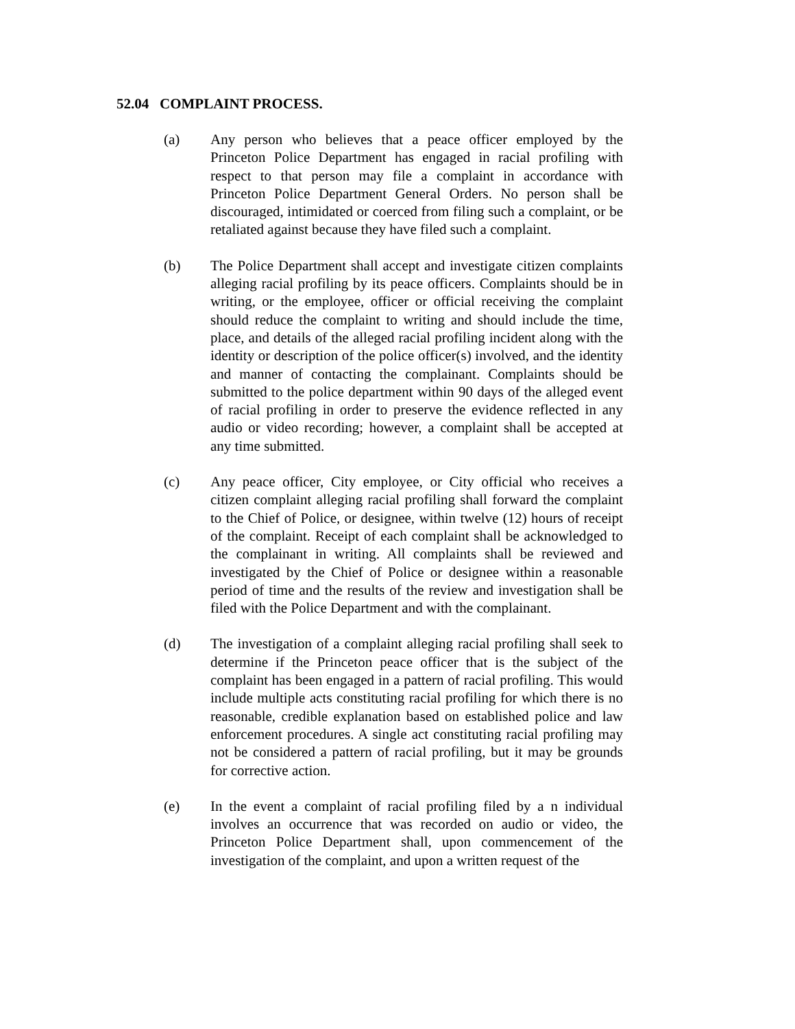52.04 COMPLAINT PROCESS.
(a) Any person who believes that a peace officer employed by the Princeton Police Department has engaged in racial profiling with respect to that person may file a complaint in accordance with Princeton Police Department General Orders. No person shall be discouraged, intimidated or coerced from filing such a complaint, or be retaliated against because they have filed such a complaint.
(b) The Police Department shall accept and investigate citizen complaints alleging racial profiling by its peace officers. Complaints should be in writing, or the employee, officer or official receiving the complaint should reduce the complaint to writing and should include the time, place, and details of the alleged racial profiling incident along with the identity or description of the police officer(s) involved, and the identity and manner of contacting the complainant. Complaints should be submitted to the police department within 90 days of the alleged event of racial profiling in order to preserve the evidence reflected in any audio or video recording; however, a complaint shall be accepted at any time submitted.
(c) Any peace officer, City employee, or City official who receives a citizen complaint alleging racial profiling shall forward the complaint to the Chief of Police, or designee, within twelve (12) hours of receipt of the complaint. Receipt of each complaint shall be acknowledged to the complainant in writing. All complaints shall be reviewed and investigated by the Chief of Police or designee within a reasonable period of time and the results of the review and investigation shall be filed with the Police Department and with the complainant.
(d) The investigation of a complaint alleging racial profiling shall seek to determine if the Princeton peace officer that is the subject of the complaint has been engaged in a pattern of racial profiling. This would include multiple acts constituting racial profiling for which there is no reasonable, credible explanation based on established police and law enforcement procedures. A single act constituting racial profiling may not be considered a pattern of racial profiling, but it may be grounds for corrective action.
(e) In the event a complaint of racial profiling filed by a n individual involves an occurrence that was recorded on audio or video, the Princeton Police Department shall, upon commencement of the investigation of the complaint, and upon a written request of the